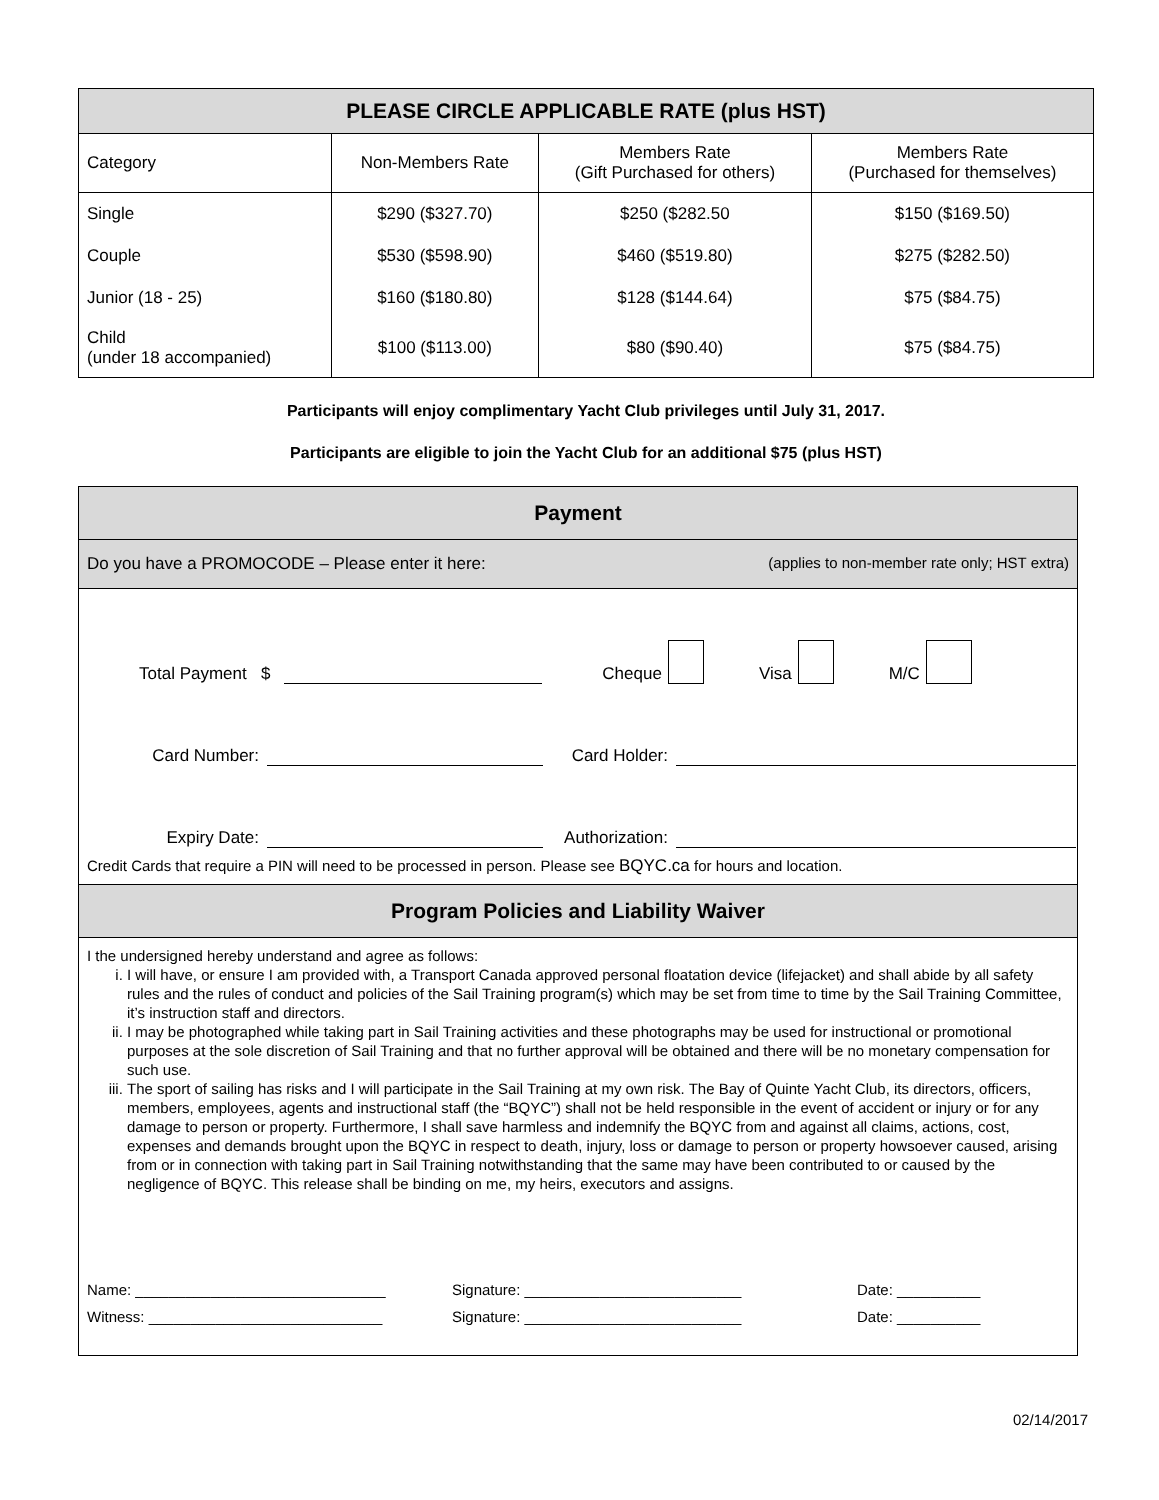| PLEASE CIRCLE APPLICABLE RATE (plus HST) | | | |
| --- | --- | --- | --- |
| Category | Non-Members Rate | Members Rate (Gift Purchased for others) | Members Rate (Purchased for themselves) |
| Single | $290 ($327.70) | $250 ($282.50 | $150 ($169.50) |
| Couple | $530 ($598.90) | $460 ($519.80) | $275 ($282.50) |
| Junior (18 - 25) | $160 ($180.80) | $128 ($144.64) | $75 ($84.75) |
| Child (under 18 accompanied) | $100 ($113.00) | $80 ($90.40) | $75 ($84.75) |
Participants will enjoy complimentary Yacht Club privileges until July 31, 2017.
Participants are eligible to join the Yacht Club for an additional $75 (plus HST)
Payment
Do you have a PROMOCODE – Please enter it here: (applies to non-member rate only; HST extra)
Total Payment $ Cheque Visa M/C
Card Number: Card Holder:
Expiry Date: Authorization:
Credit Cards that require a PIN will need to be processed in person. Please see BQYC.ca for hours and location.
Program Policies and Liability Waiver
I the undersigned hereby understand and agree as follows:
i. I will have, or ensure I am provided with, a Transport Canada approved personal floatation device (lifejacket) and shall abide by all safety rules and the rules of conduct and policies of the Sail Training program(s) which may be set from time to time by the Sail Training Committee, it’s instruction staff and directors.
ii. I may be photographed while taking part in Sail Training activities and these photographs may be used for instructional or promotional purposes at the sole discretion of Sail Training and that no further approval will be obtained and there will be no monetary compensation for such use.
iii. The sport of sailing has risks and I will participate in the Sail Training at my own risk. The Bay of Quinte Yacht Club, its directors, officers, members, employees, agents and instructional staff (the “BQYC”) shall not be held responsible in the event of accident or injury or for any damage to person or property. Furthermore, I shall save harmless and indemnify the BQYC from and against all claims, actions, cost, expenses and demands brought upon the BQYC in respect to death, injury, loss or damage to person or property howsoever caused, arising from or in connection with taking part in Sail Training notwithstanding that the same may have been contributed to or caused by the negligence of BQYC. This release shall be binding on me, my heirs, executors and assigns.
Name: ______________________________ Signature: __________________________ Date: __________
Witness: ____________________________ Signature: __________________________ Date: __________
02/14/2017